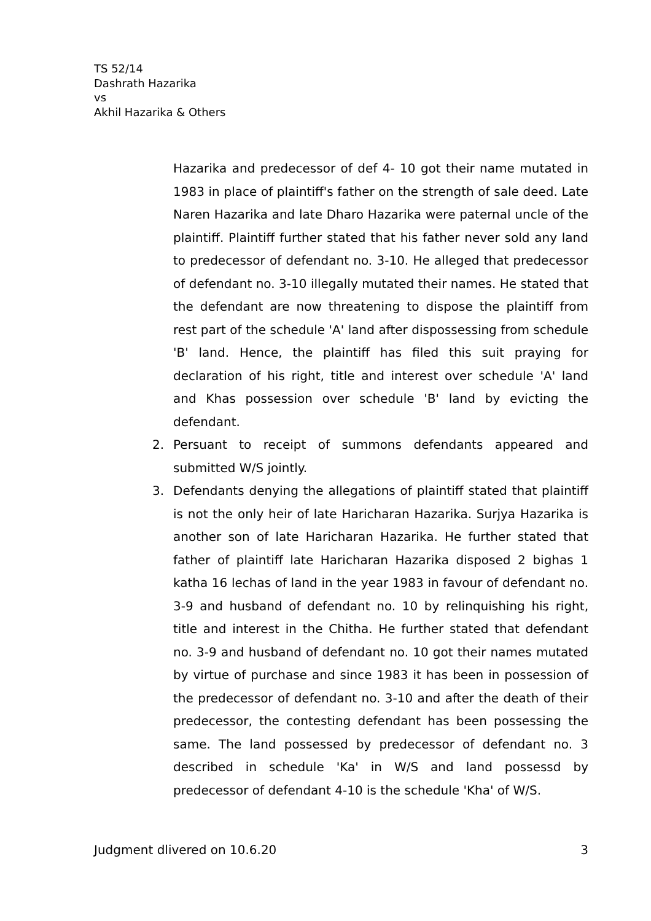TS 52/14
Dashrath Hazarika
vs
Akhil Hazarika & Others
Hazarika and predecessor of def 4- 10 got their name mutated in 1983 in place of plaintiff's father on the strength of sale deed. Late Naren Hazarika and late Dharo Hazarika were paternal uncle of the plaintiff. Plaintiff further stated that his father never sold any land to predecessor of defendant no. 3-10. He alleged that predecessor of defendant no. 3-10 illegally mutated their names. He stated that the defendant are now threatening to dispose the plaintiff from rest part of the schedule 'A' land after dispossessing from schedule 'B' land. Hence, the plaintiff has filed this suit praying for declaration of his right, title and interest over schedule 'A' land and Khas possession over schedule 'B' land by evicting the defendant.
2. Persuant to receipt of summons defendants appeared and submitted W/S jointly.
3. Defendants denying the allegations of plaintiff stated that plaintiff is not the only heir of late Haricharan Hazarika. Surjya Hazarika is another son of late Haricharan Hazarika. He further stated that father of plaintiff late Haricharan Hazarika disposed 2 bighas 1 katha 16 lechas of land in the year 1983 in favour of defendant no. 3-9 and husband of defendant no. 10 by relinquishing his right, title and interest in the Chitha. He further stated that defendant no. 3-9 and husband of defendant no. 10 got their names mutated by virtue of purchase and since 1983 it has been in possession of the predecessor of defendant no. 3-10 and after the death of their predecessor, the contesting defendant has been possessing the same. The land possessed by predecessor of defendant no. 3 described in schedule 'Ka' in W/S and land possessd by predecessor of defendant 4-10 is the schedule 'Kha' of W/S.
Judgment dlivered on 10.6.20 3